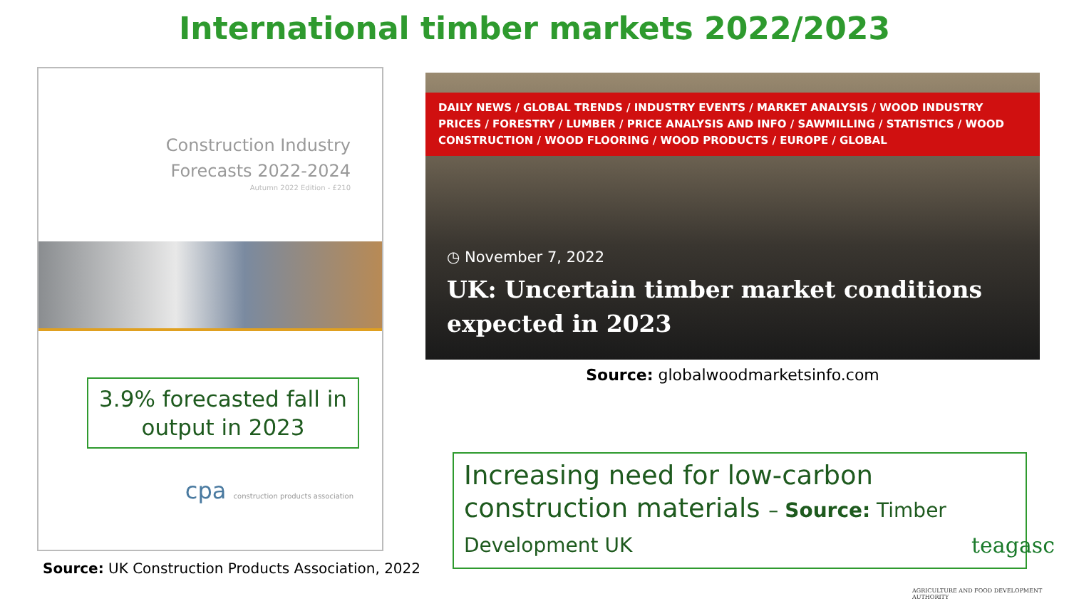International timber markets 2022/2023
Construction Industry
Forecasts 2022-2024
Autumn 2022 Edition - £210
3.9% forecasted fall in output in 2023
cpa construction products association
Source: UK Construction Products Association, 2022
DAILY NEWS / GLOBAL TRENDS / INDUSTRY EVENTS / MARKET ANALYSIS / WOOD INDUSTRY PRICES / FORESTRY / LUMBER / PRICE ANALYSIS AND INFO / SAWMILLING / STATISTICS / WOOD CONSTRUCTION / WOOD FLOORING / WOOD PRODUCTS / EUROPE / GLOBAL
◷ November 7, 2022
UK: Uncertain timber market conditions expected in 2023
Source: globalwoodmarketsinfo.com
Increasing need for low-carbon construction materials – Source: Timber Development UK
teagasc
AGRICULTURE AND FOOD DEVELOPMENT AUTHORITY